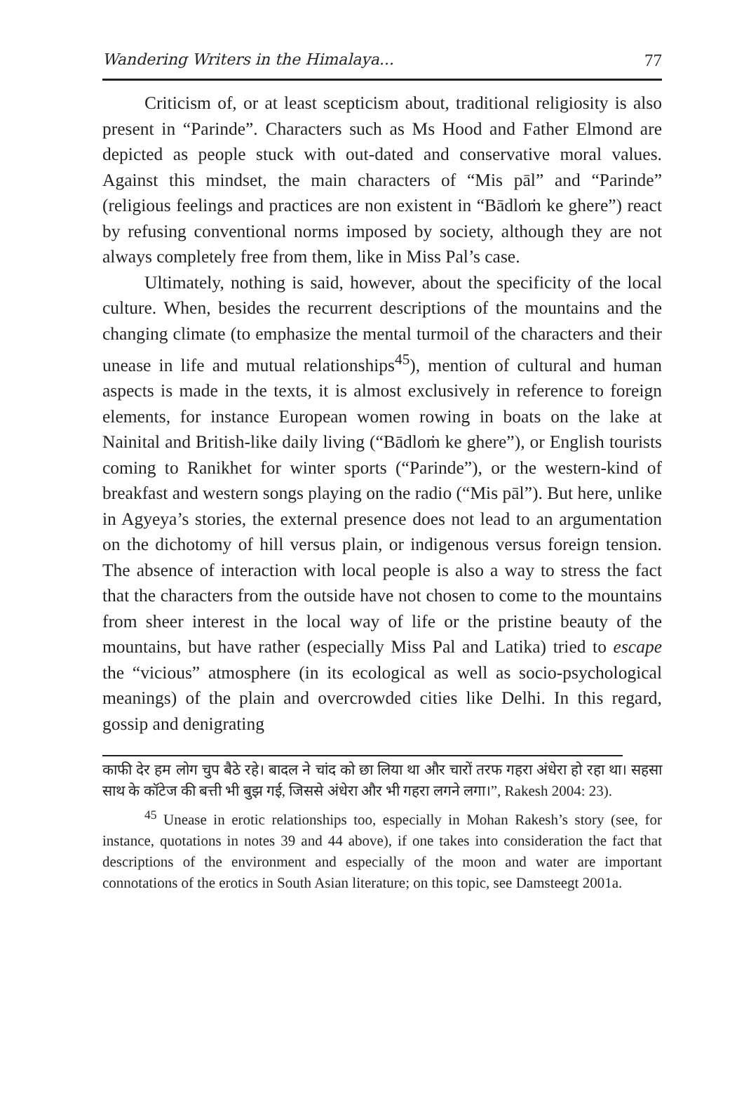Wandering Writers in the Himalaya... 77
Criticism of, or at least scepticism about, traditional religiosity is also present in “Parinde”. Characters such as Ms Hood and Father Elmond are depicted as people stuck with out-dated and conservative moral values. Against this mindset, the main characters of “Mis pāl” and “Parinde” (religious feelings and practices are non existent in “Bādloṁ ke ghere”) react by refusing conventional norms imposed by society, although they are not always completely free from them, like in Miss Pal’s case.
Ultimately, nothing is said, however, about the specificity of the local culture. When, besides the recurrent descriptions of the mountains and the changing climate (to emphasize the mental turmoil of the characters and their unease in life and mutual relationships<sup>45</sup>), mention of cultural and human aspects is made in the texts, it is almost exclusively in reference to foreign elements, for instance European women rowing in boats on the lake at Nainital and British-like daily living (“Bādloṁ ke ghere”), or English tourists coming to Ranikhet for winter sports (“Parinde”), or the western-kind of breakfast and western songs playing on the radio (“Mis pāl”). But here, unlike in Agyeya’s stories, the external presence does not lead to an argumentation on the dichotomy of hill versus plain, or indigenous versus foreign tension. The absence of interaction with local people is also a way to stress the fact that the characters from the outside have not chosen to come to the mountains from sheer interest in the local way of life or the pristine beauty of the mountains, but have rather (especially Miss Pal and Latika) tried to escape the “vicious” atmosphere (in its ecological as well as socio-psychological meanings) of the plain and overcrowded cities like Delhi. In this regard, gossip and denigrating
काफी देर हम लोग चुप बैठे रहे। बादल ने चांद को छा लिया था और चारों तरफ गहरा अंधेरा हो रहा था। सहसा साथ के कॉटेज की बत्ती भी बुझ गई, जिससे अंधेरा और भी गहरा लगने लगा।”, Rakesh 2004: 23).
<sup>45</sup> Unease in erotic relationships too, especially in Mohan Rakesh’s story (see, for instance, quotations in notes 39 and 44 above), if one takes into consideration the fact that descriptions of the environment and especially of the moon and water are important connotations of the erotics in South Asian literature; on this topic, see Damsteegt 2001a.